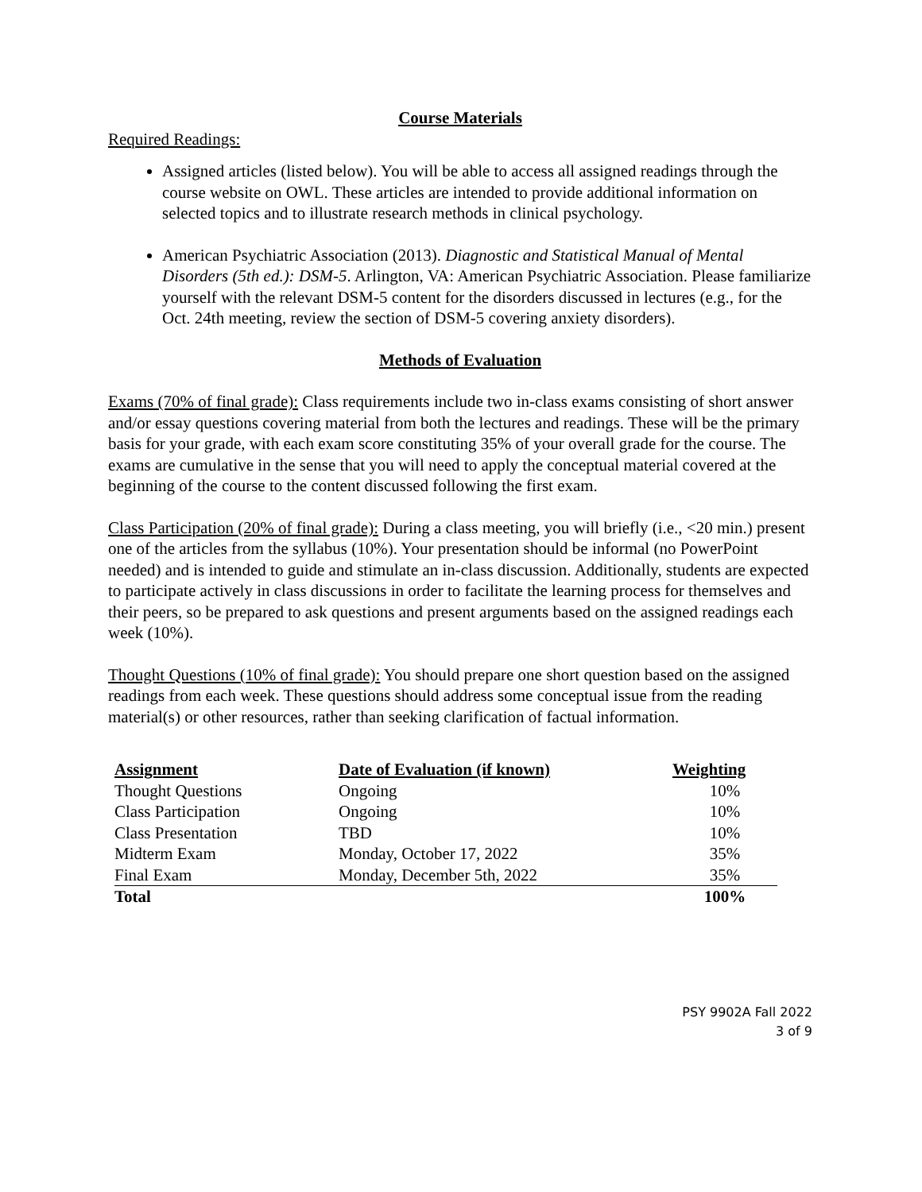Course Materials
Required Readings:
Assigned articles (listed below). You will be able to access all assigned readings through the course website on OWL. These articles are intended to provide additional information on selected topics and to illustrate research methods in clinical psychology.
American Psychiatric Association (2013). Diagnostic and Statistical Manual of Mental Disorders (5th ed.): DSM-5. Arlington, VA: American Psychiatric Association. Please familiarize yourself with the relevant DSM-5 content for the disorders discussed in lectures (e.g., for the Oct. 24th meeting, review the section of DSM-5 covering anxiety disorders).
Methods of Evaluation
Exams (70% of final grade): Class requirements include two in-class exams consisting of short answer and/or essay questions covering material from both the lectures and readings. These will be the primary basis for your grade, with each exam score constituting 35% of your overall grade for the course. The exams are cumulative in the sense that you will need to apply the conceptual material covered at the beginning of the course to the content discussed following the first exam.
Class Participation (20% of final grade): During a class meeting, you will briefly (i.e., <20 min.) present one of the articles from the syllabus (10%). Your presentation should be informal (no PowerPoint needed) and is intended to guide and stimulate an in-class discussion. Additionally, students are expected to participate actively in class discussions in order to facilitate the learning process for themselves and their peers, so be prepared to ask questions and present arguments based on the assigned readings each week (10%).
Thought Questions (10% of final grade): You should prepare one short question based on the assigned readings from each week. These questions should address some conceptual issue from the reading material(s) or other resources, rather than seeking clarification of factual information.
| Assignment | Date of Evaluation (if known) | Weighting |
| --- | --- | --- |
| Thought Questions | Ongoing | 10% |
| Class Participation | Ongoing | 10% |
| Class Presentation | TBD | 10% |
| Midterm Exam | Monday, October 17, 2022 | 35% |
| Final Exam | Monday, December 5th, 2022 | 35% |
| Total | | 100% |
PSY 9902A Fall 2022
3 of 9